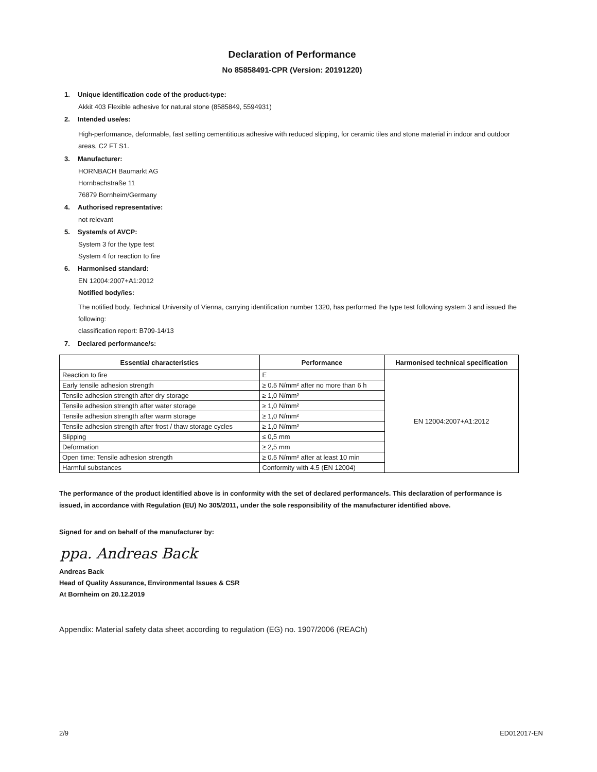Declaration of Performance
No 85858491-CPR (Version: 20191220)
1. Unique identification code of the product-type:
Akkit 403 Flexible adhesive for natural stone (8585849, 5594931)
2. Intended use/es:
High-performance, deformable, fast setting cementitious adhesive with reduced slipping, for ceramic tiles and stone material in indoor and outdoor areas, C2 FT S1.
3. Manufacturer:
HORNBACH Baumarkt AG
Hornbachstraße 11
76879 Bornheim/Germany
4. Authorised representative:
not relevant
5. System/s of AVCP:
System 3 for the type test
System 4 for reaction to fire
6. Harmonised standard:
EN 12004:2007+A1:2012
Notified body/ies:
The notified body, Technical University of Vienna, carrying identification number 1320, has performed the type test following system 3 and issued the following:
classification report: B709-14/13
7. Declared performance/s:
| Essential characteristics | Performance | Harmonised technical specification |
| --- | --- | --- |
| Reaction to fire | E | EN 12004:2007+A1:2012 |
| Early tensile adhesion strength | ≥ 0.5 N/mm² after no more than 6 h | |
| Tensile adhesion strength after dry storage | ≥ 1,0 N/mm² | |
| Tensile adhesion strength after water storage | ≥ 1,0 N/mm² | |
| Tensile adhesion strength after warm storage | ≥ 1,0 N/mm² | |
| Tensile adhesion strength after frost / thaw storage cycles | ≥ 1,0 N/mm² | |
| Slipping | ≤ 0,5 mm | |
| Deformation | ≥ 2,5 mm | |
| Open time: Tensile adhesion strength | ≥ 0.5 N/mm² after at least 10 min | |
| Harmful substances | Conformity with 4.5 (EN 12004) | |
The performance of the product identified above is in conformity with the set of declared performance/s. This declaration of performance is issued, in accordance with Regulation (EU) No 305/2011, under the sole responsibility of the manufacturer identified above.
Signed for and on behalf of the manufacturer by:
ppa. Andreas Back
Andreas Back
Head of Quality Assurance, Environmental Issues & CSR
At Bornheim on 20.12.2019
Appendix: Material safety data sheet according to regulation (EG) no. 1907/2006 (REACh)
2/9 ED012017-EN